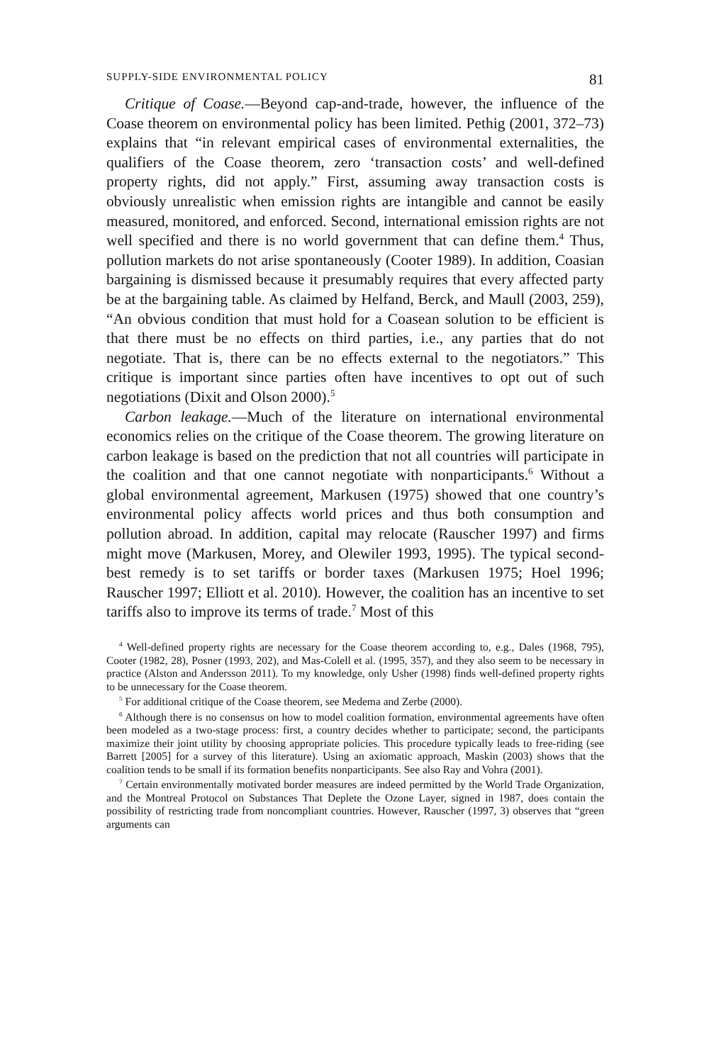SUPPLY-SIDE ENVIRONMENTAL POLICY 81
Critique of Coase.—Beyond cap-and-trade, however, the influence of the Coase theorem on environmental policy has been limited. Pethig (2001, 372–73) explains that “in relevant empirical cases of environmental externalities, the qualifiers of the Coase theorem, zero ‘transaction costs’ and well-defined property rights, did not apply.” First, assuming away transaction costs is obviously unrealistic when emission rights are intangible and cannot be easily measured, monitored, and enforced. Second, international emission rights are not well specified and there is no world government that can define them.<sup>4</sup> Thus, pollution markets do not arise spontaneously (Cooter 1989). In addition, Coasian bargaining is dismissed because it presumably requires that every affected party be at the bargaining table. As claimed by Helfand, Berck, and Maull (2003, 259), “An obvious condition that must hold for a Coasean solution to be efficient is that there must be no effects on third parties, i.e., any parties that do not negotiate. That is, there can be no effects external to the negotiators.” This critique is important since parties often have incentives to opt out of such negotiations (Dixit and Olson 2000).<sup>5</sup>
Carbon leakage.—Much of the literature on international environmental economics relies on the critique of the Coase theorem. The growing literature on carbon leakage is based on the prediction that not all countries will participate in the coalition and that one cannot negotiate with nonparticipants.<sup>6</sup> Without a global environmental agreement, Markusen (1975) showed that one country’s environmental policy affects world prices and thus both consumption and pollution abroad. In addition, capital may relocate (Rauscher 1997) and firms might move (Markusen, Morey, and Olewiler 1993, 1995). The typical second-best remedy is to set tariffs or border taxes (Markusen 1975; Hoel 1996; Rauscher 1997; Elliott et al. 2010). However, the coalition has an incentive to set tariffs also to improve its terms of trade.<sup>7</sup> Most of this
<sup>4</sup> Well-defined property rights are necessary for the Coase theorem according to, e.g., Dales (1968, 795), Cooter (1982, 28), Posner (1993, 202), and Mas-Colell et al. (1995, 357), and they also seem to be necessary in practice (Alston and Andersson 2011). To my knowledge, only Usher (1998) finds well-defined property rights to be unnecessary for the Coase theorem.
<sup>5</sup> For additional critique of the Coase theorem, see Medema and Zerbe (2000).
<sup>6</sup> Although there is no consensus on how to model coalition formation, environmental agreements have often been modeled as a two-stage process: first, a country decides whether to participate; second, the participants maximize their joint utility by choosing appropriate policies. This procedure typically leads to free-riding (see Barrett [2005] for a survey of this literature). Using an axiomatic approach, Maskin (2003) shows that the coalition tends to be small if its formation benefits nonparticipants. See also Ray and Vohra (2001).
<sup>7</sup> Certain environmentally motivated border measures are indeed permitted by the World Trade Organization, and the Montreal Protocol on Substances That Deplete the Ozone Layer, signed in 1987, does contain the possibility of restricting trade from noncompliant countries. However, Rauscher (1997, 3) observes that “green arguments can